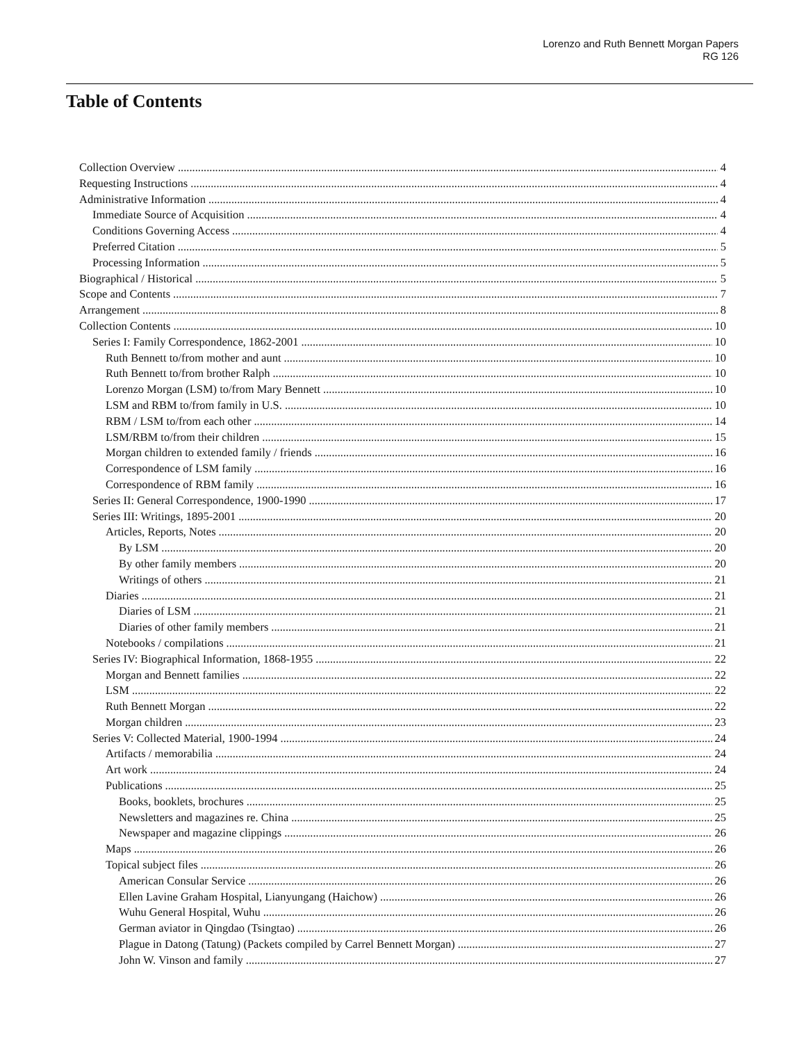Lorenzo and Ruth Bennett Morgan Papers
RG 126
Table of Contents
Collection Overview 4
Requesting Instructions 4
Administrative Information 4
Immediate Source of Acquisition 4
Conditions Governing Access 4
Preferred Citation 5
Processing Information 5
Biographical / Historical 5
Scope and Contents 7
Arrangement 8
Collection Contents 10
Series I: Family Correspondence, 1862-2001 10
Ruth Bennett to/from mother and aunt 10
Ruth Bennett to/from brother Ralph 10
Lorenzo Morgan (LSM) to/from Mary Bennett 10
LSM and RBM to/from family in U.S. 10
RBM / LSM to/from each other 14
LSM/RBM to/from their children 15
Morgan children to extended family / friends 16
Correspondence of LSM family 16
Correspondence of RBM family 16
Series II: General Correspondence, 1900-1990 17
Series III: Writings, 1895-2001 20
Articles, Reports, Notes 20
By LSM 20
By other family members 20
Writings of others 21
Diaries 21
Diaries of LSM 21
Diaries of other family members 21
Notebooks / compilations 21
Series IV: Biographical Information, 1868-1955 22
Morgan and Bennett families 22
LSM 22
Ruth Bennett Morgan 22
Morgan children 23
Series V: Collected Material, 1900-1994 24
Artifacts / memorabilia 24
Art work 24
Publications 25
Books, booklets, brochures 25
Newsletters and magazines re. China 25
Newspaper and magazine clippings 26
Maps 26
Topical subject files 26
American Consular Service 26
Ellen Lavine Graham Hospital, Lianyungang (Haichow) 26
Wuhu General Hospital, Wuhu 26
German aviator in Qingdao (Tsingtao) 26
Plague in Datong (Tatung) (Packets compiled by Carrel Bennett Morgan) 27
John W. Vinson and family 27